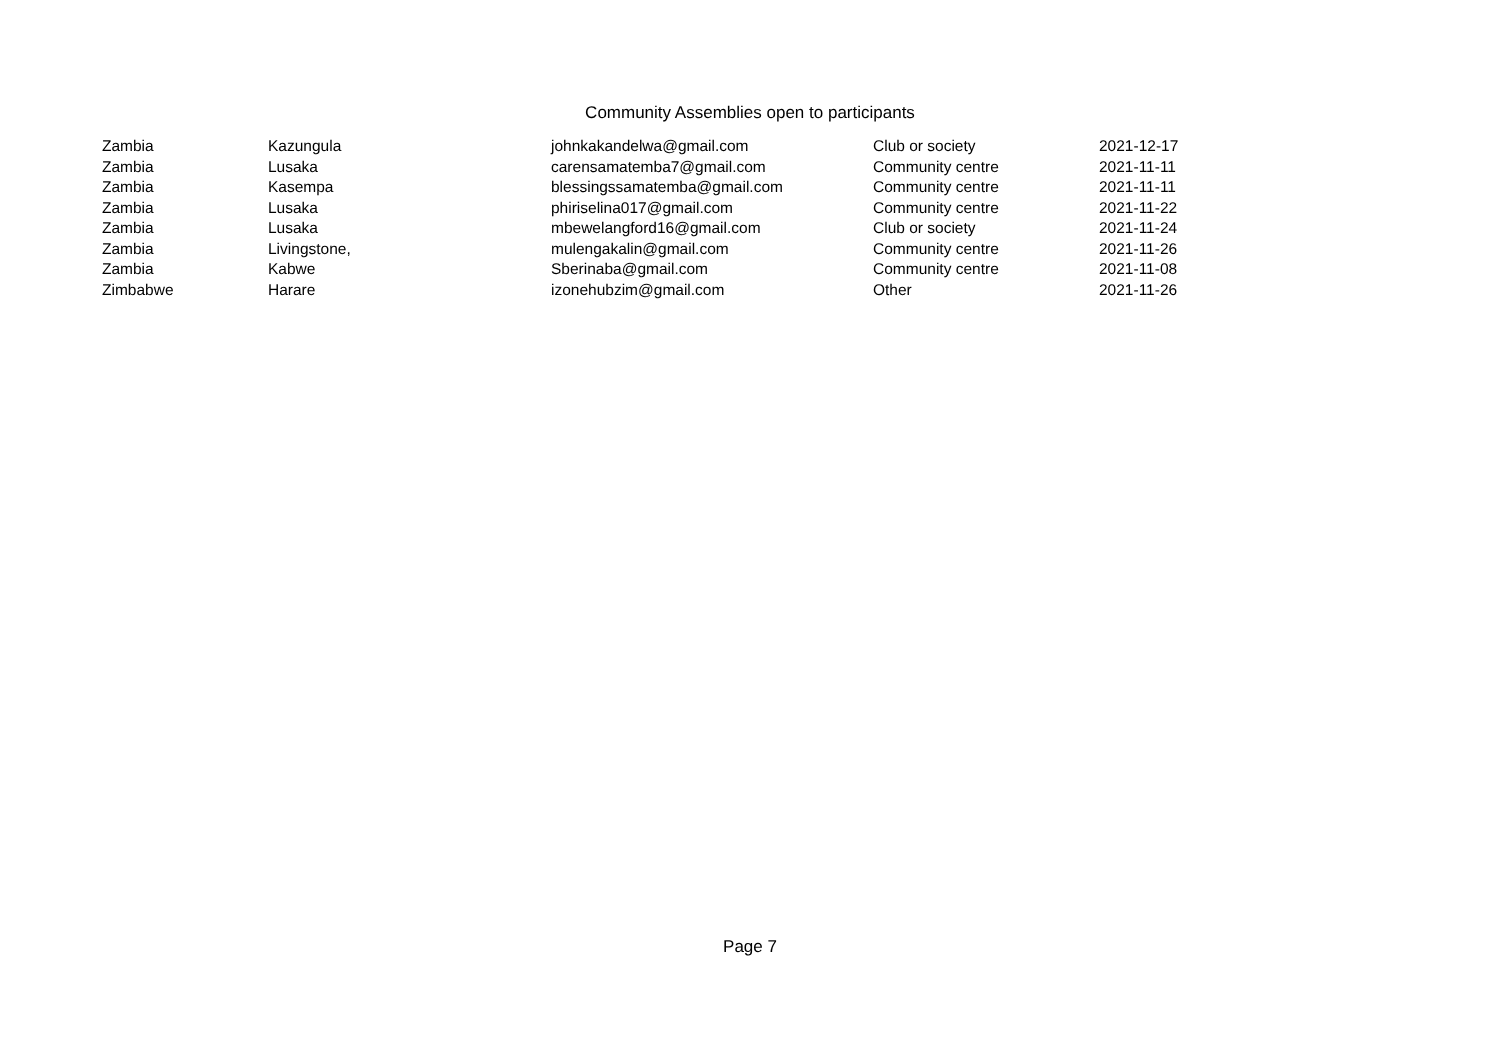Community Assemblies open to participants
| Zambia | Kazungula | johnkakandelwa@gmail.com | Club or society | 2021-12-17 |
| Zambia | Lusaka | carensamatemba7@gmail.com | Community centre | 2021-11-11 |
| Zambia | Kasempa | blessingssamatemba@gmail.com | Community centre | 2021-11-11 |
| Zambia | Lusaka | phiriselina017@gmail.com | Community centre | 2021-11-22 |
| Zambia | Lusaka | mbewelangford16@gmail.com | Club or society | 2021-11-24 |
| Zambia | Livingstone, | mulengakalin@gmail.com | Community centre | 2021-11-26 |
| Zambia | Kabwe | Sberinaba@gmail.com | Community centre | 2021-11-08 |
| Zimbabwe | Harare | izonehubzim@gmail.com | Other | 2021-11-26 |
Page 7